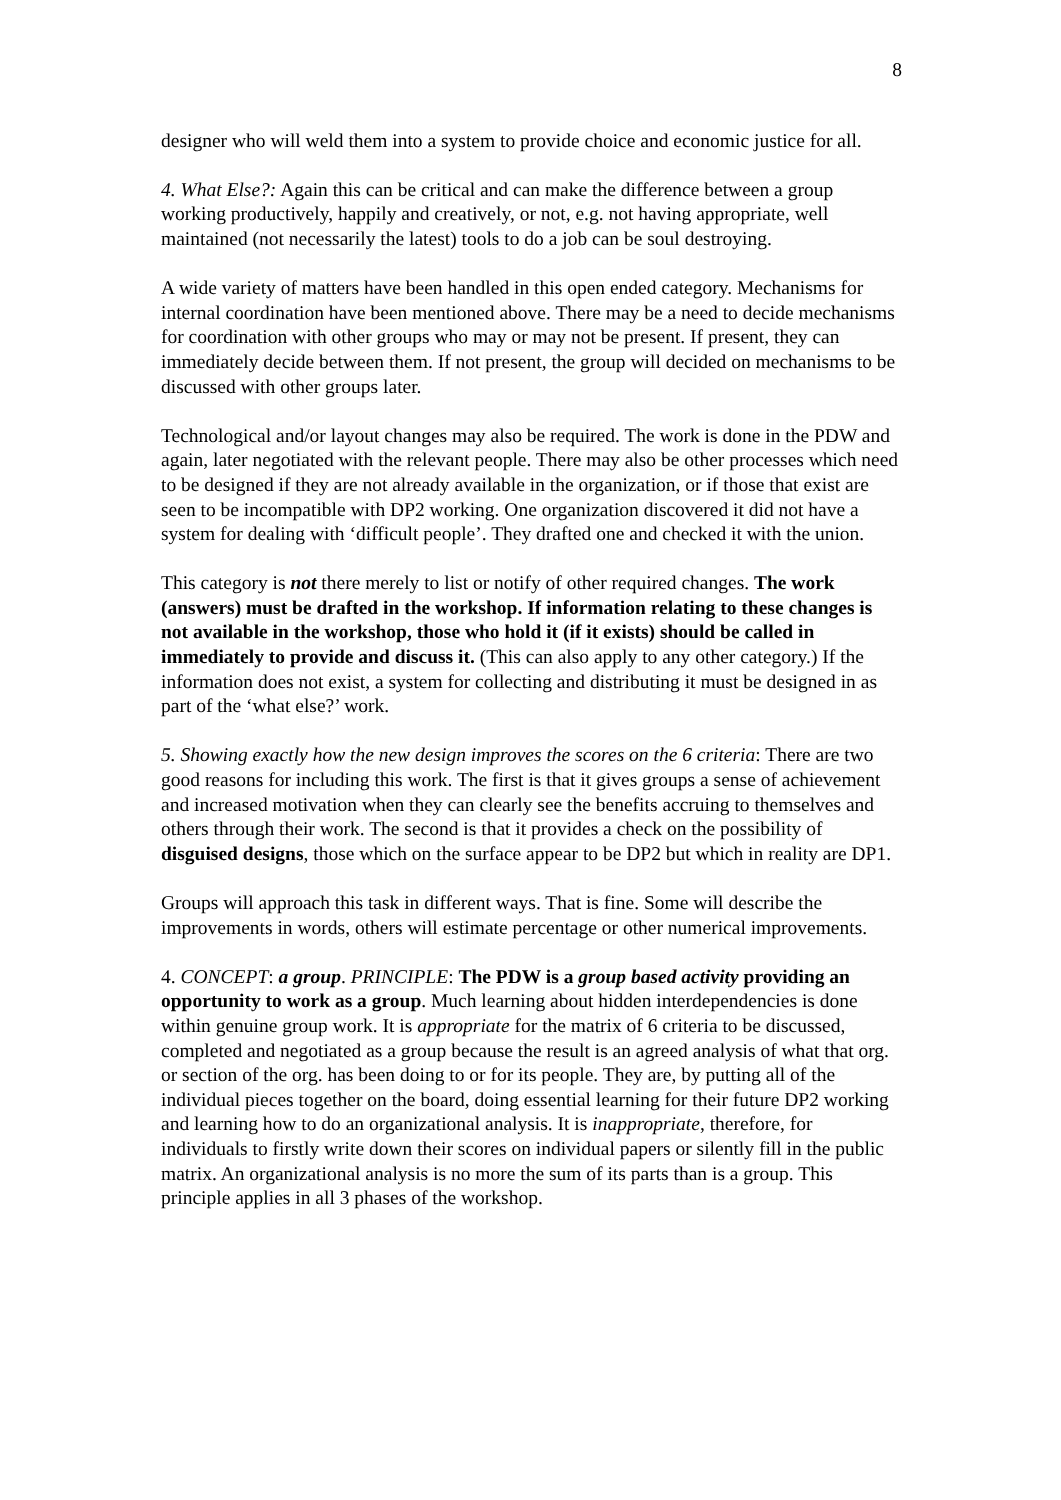8
designer who will weld them into a system to provide choice and economic justice for all.
4. What Else?: Again this can be critical and can make the difference between a group working productively, happily and creatively, or not, e.g. not having appropriate, well maintained (not necessarily the latest) tools to do a job can be soul destroying.
A wide variety of matters have been handled in this open ended category. Mechanisms for internal coordination have been mentioned above. There may be a need to decide mechanisms for coordination with other groups who may or may not be present. If present, they can immediately decide between them. If not present, the group will decided on mechanisms to be discussed with other groups later.
Technological and/or layout changes may also be required. The work is done in the PDW and again, later negotiated with the relevant people. There may also be other processes which need to be designed if they are not already available in the organization, or if those that exist are seen to be incompatible with DP2 working. One organization discovered it did not have a system for dealing with ‘difficult people’. They drafted one and checked it with the union.
This category is not there merely to list or notify of other required changes. The work (answers) must be drafted in the workshop. If information relating to these changes is not available in the workshop, those who hold it (if it exists) should be called in immediately to provide and discuss it. (This can also apply to any other category.) If the information does not exist, a system for collecting and distributing it must be designed in as part of the ‘what else?’ work.
5. Showing exactly how the new design improves the scores on the 6 criteria: There are two good reasons for including this work. The first is that it gives groups a sense of achievement and increased motivation when they can clearly see the benefits accruing to themselves and others through their work. The second is that it provides a check on the possibility of disguised designs, those which on the surface appear to be DP2 but which in reality are DP1.
Groups will approach this task in different ways. That is fine. Some will describe the improvements in words, others will estimate percentage or other numerical improvements.
4. CONCEPT: a group. PRINCIPLE: The PDW is a group based activity providing an opportunity to work as a group. Much learning about hidden interdependencies is done within genuine group work. It is appropriate for the matrix of 6 criteria to be discussed, completed and negotiated as a group because the result is an agreed analysis of what that org. or section of the org. has been doing to or for its people. They are, by putting all of the individual pieces together on the board, doing essential learning for their future DP2 working and learning how to do an organizational analysis. It is inappropriate, therefore, for individuals to firstly write down their scores on individual papers or silently fill in the public matrix. An organizational analysis is no more the sum of its parts than is a group. This principle applies in all 3 phases of the workshop.